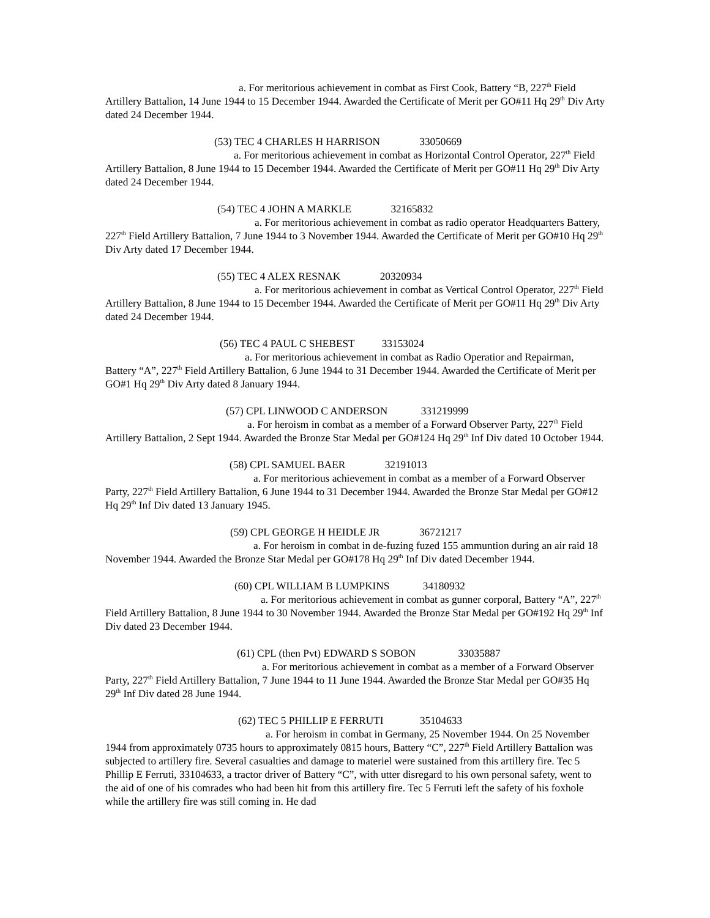a. For meritorious achievement in combat as First Cook, Battery “B, 227<sup>th</sup> Field Artillery Battalion, 14 June 1944 to 15 December 1944. Awarded the Certificate of Merit per GO#11 Hq 29<sup>th</sup> Div Arty dated 24 December 1944.
(53) TEC 4 CHARLES H HARRISON 33050669
a. For meritorious achievement in combat as Horizontal Control Operator, 227<sup>th</sup> Field Artillery Battalion, 8 June 1944 to 15 December 1944. Awarded the Certificate of Merit per GO#11 Hq 29<sup>th</sup> Div Arty dated 24 December 1944.
(54) TEC 4 JOHN A MARKLE 32165832
a. For meritorious achievement in combat as radio operator Headquarters Battery, 227<sup>th</sup> Field Artillery Battalion, 7 June 1944 to 3 November 1944. Awarded the Certificate of Merit per GO#10 Hq 29<sup>th</sup> Div Arty dated 17 December 1944.
(55) TEC 4 ALEX RESNAK 20320934
a. For meritorious achievement in combat as Vertical Control Operator, 227<sup>th</sup> Field Artillery Battalion, 8 June 1944 to 15 December 1944. Awarded the Certificate of Merit per GO#11 Hq 29<sup>th</sup> Div Arty dated 24 December 1944.
(56) TEC 4 PAUL C SHEBEST 33153024
a. For meritorious achievement in combat as Radio Operatior and Repairman, Battery “A”, 227<sup>th</sup> Field Artillery Battalion, 6 June 1944 to 31 December 1944. Awarded the Certificate of Merit per GO#1 Hq 29<sup>th</sup> Div Arty dated 8 January 1944.
(57) CPL LINWOOD C ANDERSON 331219999
a. For heroism in combat as a member of a Forward Observer Party, 227<sup>th</sup> Field Artillery Battalion, 2 Sept 1944. Awarded the Bronze Star Medal per GO#124 Hq 29<sup>th</sup> Inf Div dated 10 October 1944.
(58) CPL SAMUEL BAER 32191013
a. For meritorious achievement in combat as a member of a Forward Observer Party, 227<sup>th</sup> Field Artillery Battalion, 6 June 1944 to 31 December 1944. Awarded the Bronze Star Medal per GO#12 Hq 29<sup>th</sup> Inf Div dated 13 January 1945.
(59) CPL GEORGE H HEIDLE JR 36721217
a. For heroism in combat in de-fuzing fuzed 155 ammuntion during an air raid 18 November 1944. Awarded the Bronze Star Medal per GO#178 Hq 29<sup>th</sup> Inf Div dated December 1944.
(60) CPL WILLIAM B LUMPKINS 34180932
a. For meritorious achievement in combat as gunner corporal, Battery “A”, 227<sup>th</sup> Field Artillery Battalion, 8 June 1944 to 30 November 1944. Awarded the Bronze Star Medal per GO#192 Hq 29<sup>th</sup> Inf Div dated 23 December 1944.
(61) CPL (then Pvt) EDWARD S SOBON 33035887
a. For meritorious achievement in combat as a member of a Forward Observer Party, 227<sup>th</sup> Field Artillery Battalion, 7 June 1944 to 11 June 1944. Awarded the Bronze Star Medal per GO#35 Hq 29<sup>th</sup> Inf Div dated 28 June 1944.
(62) TEC 5 PHILLIP E FERRUTI 35104633
a. For heroism in combat in Germany, 25 November 1944. On 25 November 1944 from approximately 0735 hours to approximately 0815 hours, Battery “C”, 227<sup>th</sup> Field Artillery Battalion was subjected to artillery fire. Several casualties and damage to materiel were sustained from this artillery fire. Tec 5 Phillip E Ferruti, 33104633, a tractor driver of Battery “C”, with utter disregard to his own personal safety, went to the aid of one of his comrades who had been hit from this artillery fire. Tec 5 Ferruti left the safety of his foxhole while the artillery fire was still coming in. He dad